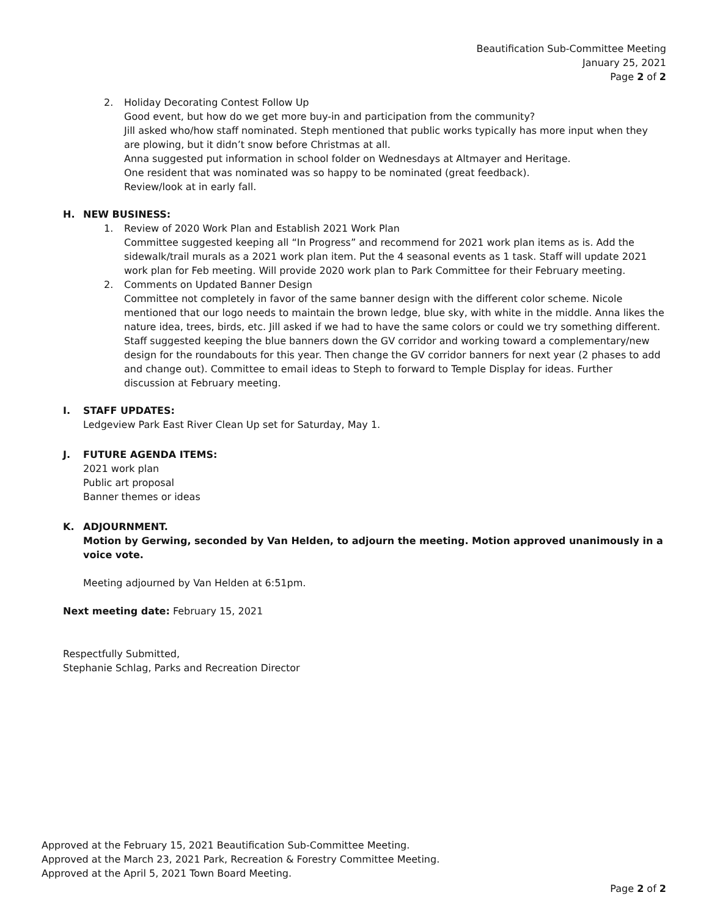Beautification Sub-Committee Meeting
January 25, 2021
Page 2 of 2
2. Holiday Decorating Contest Follow Up
Good event, but how do we get more buy-in and participation from the community?
Jill asked who/how staff nominated. Steph mentioned that public works typically has more input when they are plowing, but it didn’t snow before Christmas at all.
Anna suggested put information in school folder on Wednesdays at Altmayer and Heritage.
One resident that was nominated was so happy to be nominated (great feedback).
Review/look at in early fall.
H. NEW BUSINESS:
1. Review of 2020 Work Plan and Establish 2021 Work Plan
Committee suggested keeping all “In Progress” and recommend for 2021 work plan items as is. Add the sidewalk/trail murals as a 2021 work plan item. Put the 4 seasonal events as 1 task. Staff will update 2021 work plan for Feb meeting. Will provide 2020 work plan to Park Committee for their February meeting.
2. Comments on Updated Banner Design
Committee not completely in favor of the same banner design with the different color scheme. Nicole mentioned that our logo needs to maintain the brown ledge, blue sky, with white in the middle. Anna likes the nature idea, trees, birds, etc. Jill asked if we had to have the same colors or could we try something different. Staff suggested keeping the blue banners down the GV corridor and working toward a complementary/new design for the roundabouts for this year. Then change the GV corridor banners for next year (2 phases to add and change out). Committee to email ideas to Steph to forward to Temple Display for ideas. Further discussion at February meeting.
I. STAFF UPDATES:
Ledgeview Park East River Clean Up set for Saturday, May 1.
J. FUTURE AGENDA ITEMS:
2021 work plan
Public art proposal
Banner themes or ideas
K. ADJOURNMENT.
Motion by Gerwing, seconded by Van Helden, to adjourn the meeting. Motion approved unanimously in a voice vote.
Meeting adjourned by Van Helden at 6:51pm.
Next meeting date: February 15, 2021
Respectfully Submitted,
Stephanie Schlag, Parks and Recreation Director
Approved at the February 15, 2021 Beautification Sub-Committee Meeting.
Approved at the March 23, 2021 Park, Recreation & Forestry Committee Meeting.
Approved at the April 5, 2021 Town Board Meeting.
Page 2 of 2